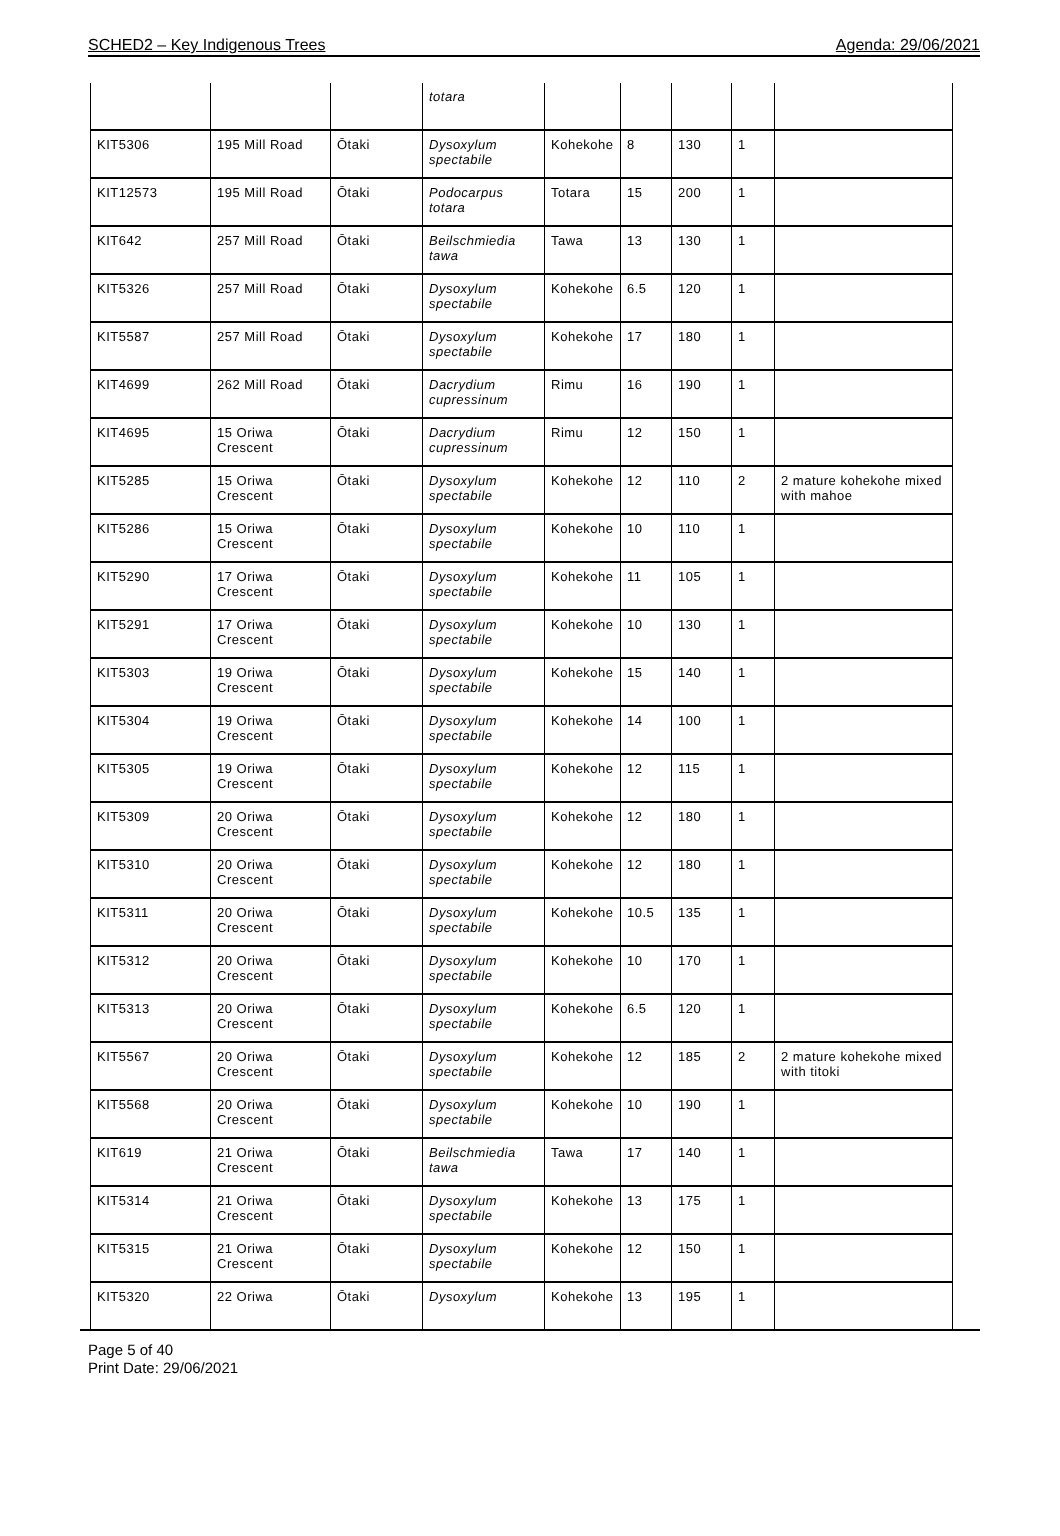SCHED2 – Key Indigenous Trees Agenda: 29/06/2021
| | | | totara | | | | | |
| KIT5306 | 195 Mill Road | Ōtaki | Dysoxylum spectabile | Kohekohe | 8 | 130 | 1 | |
| KIT12573 | 195 Mill Road | Ōtaki | Podocarpus totara | Totara | 15 | 200 | 1 | |
| KIT642 | 257 Mill Road | Ōtaki | Beilschmiedia tawa | Tawa | 13 | 130 | 1 | |
| KIT5326 | 257 Mill Road | Ōtaki | Dysoxylum spectabile | Kohekohe | 6.5 | 120 | 1 | |
| KIT5587 | 257 Mill Road | Ōtaki | Dysoxylum spectabile | Kohekohe | 17 | 180 | 1 | |
| KIT4699 | 262 Mill Road | Ōtaki | Dacrydium cupressinum | Rimu | 16 | 190 | 1 | |
| KIT4695 | 15 Oriwa Crescent | Ōtaki | Dacrydium cupressinum | Rimu | 12 | 150 | 1 | |
| KIT5285 | 15 Oriwa Crescent | Ōtaki | Dysoxylum spectabile | Kohekohe | 12 | 110 | 2 | 2 mature kohekohe mixed with mahoe |
| KIT5286 | 15 Oriwa Crescent | Ōtaki | Dysoxylum spectabile | Kohekohe | 10 | 110 | 1 | |
| KIT5290 | 17 Oriwa Crescent | Ōtaki | Dysoxylum spectabile | Kohekohe | 11 | 105 | 1 | |
| KIT5291 | 17 Oriwa Crescent | Ōtaki | Dysoxylum spectabile | Kohekohe | 10 | 130 | 1 | |
| KIT5303 | 19 Oriwa Crescent | Ōtaki | Dysoxylum spectabile | Kohekohe | 15 | 140 | 1 | |
| KIT5304 | 19 Oriwa Crescent | Ōtaki | Dysoxylum spectabile | Kohekohe | 14 | 100 | 1 | |
| KIT5305 | 19 Oriwa Crescent | Ōtaki | Dysoxylum spectabile | Kohekohe | 12 | 115 | 1 | |
| KIT5309 | 20 Oriwa Crescent | Ōtaki | Dysoxylum spectabile | Kohekohe | 12 | 180 | 1 | |
| KIT5310 | 20 Oriwa Crescent | Ōtaki | Dysoxylum spectabile | Kohekohe | 12 | 180 | 1 | |
| KIT5311 | 20 Oriwa Crescent | Ōtaki | Dysoxylum spectabile | Kohekohe | 10.5 | 135 | 1 | |
| KIT5312 | 20 Oriwa Crescent | Ōtaki | Dysoxylum spectabile | Kohekohe | 10 | 170 | 1 | |
| KIT5313 | 20 Oriwa Crescent | Ōtaki | Dysoxylum spectabile | Kohekohe | 6.5 | 120 | 1 | |
| KIT5567 | 20 Oriwa Crescent | Ōtaki | Dysoxylum spectabile | Kohekohe | 12 | 185 | 2 | 2 mature kohekohe mixed with titoki |
| KIT5568 | 20 Oriwa Crescent | Ōtaki | Dysoxylum spectabile | Kohekohe | 10 | 190 | 1 | |
| KIT619 | 21 Oriwa Crescent | Ōtaki | Beilschmiedia tawa | Tawa | 17 | 140 | 1 | |
| KIT5314 | 21 Oriwa Crescent | Ōtaki | Dysoxylum spectabile | Kohekohe | 13 | 175 | 1 | |
| KIT5315 | 21 Oriwa Crescent | Ōtaki | Dysoxylum spectabile | Kohekohe | 12 | 150 | 1 | |
| KIT5320 | 22 Oriwa | Ōtaki | Dysoxylum | Kohekohe | 13 | 195 | 1 | |
Page 5 of 40
Print Date: 29/06/2021